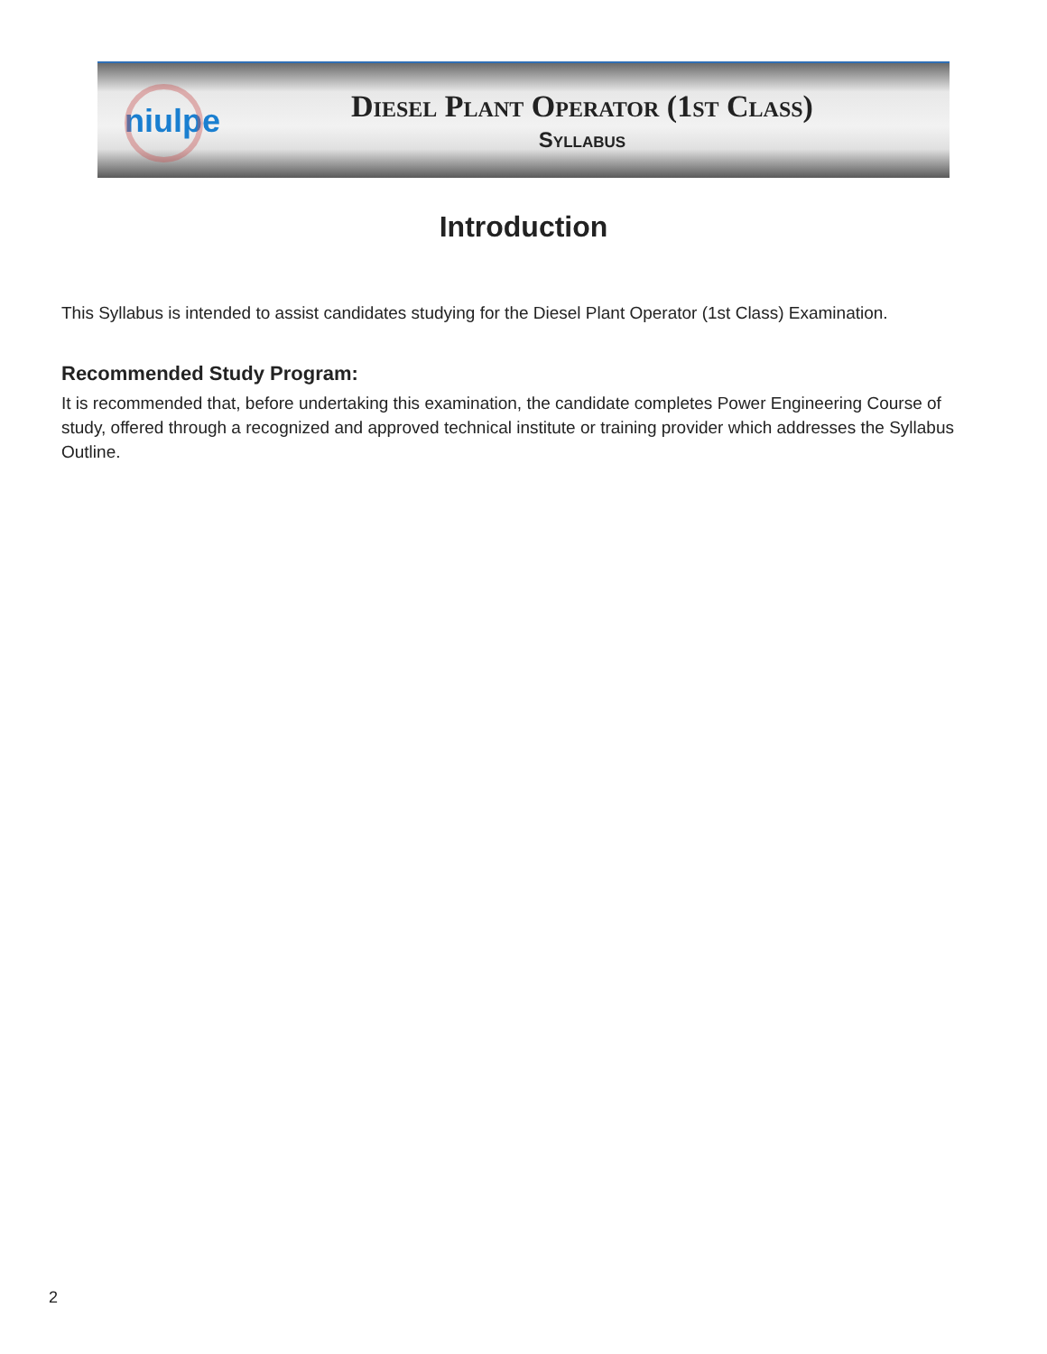niulpe
Diesel Plant Operator (1st Class)
Syllabus
Introduction
This Syllabus is intended to assist candidates studying for the Diesel Plant Operator (1st Class) Examination.
Recommended Study Program:
It is recommended that, before undertaking this examination, the candidate completes Power Engineering Course of study, offered through a recognized and approved technical institute or training provider which addresses the Syllabus Outline.
2